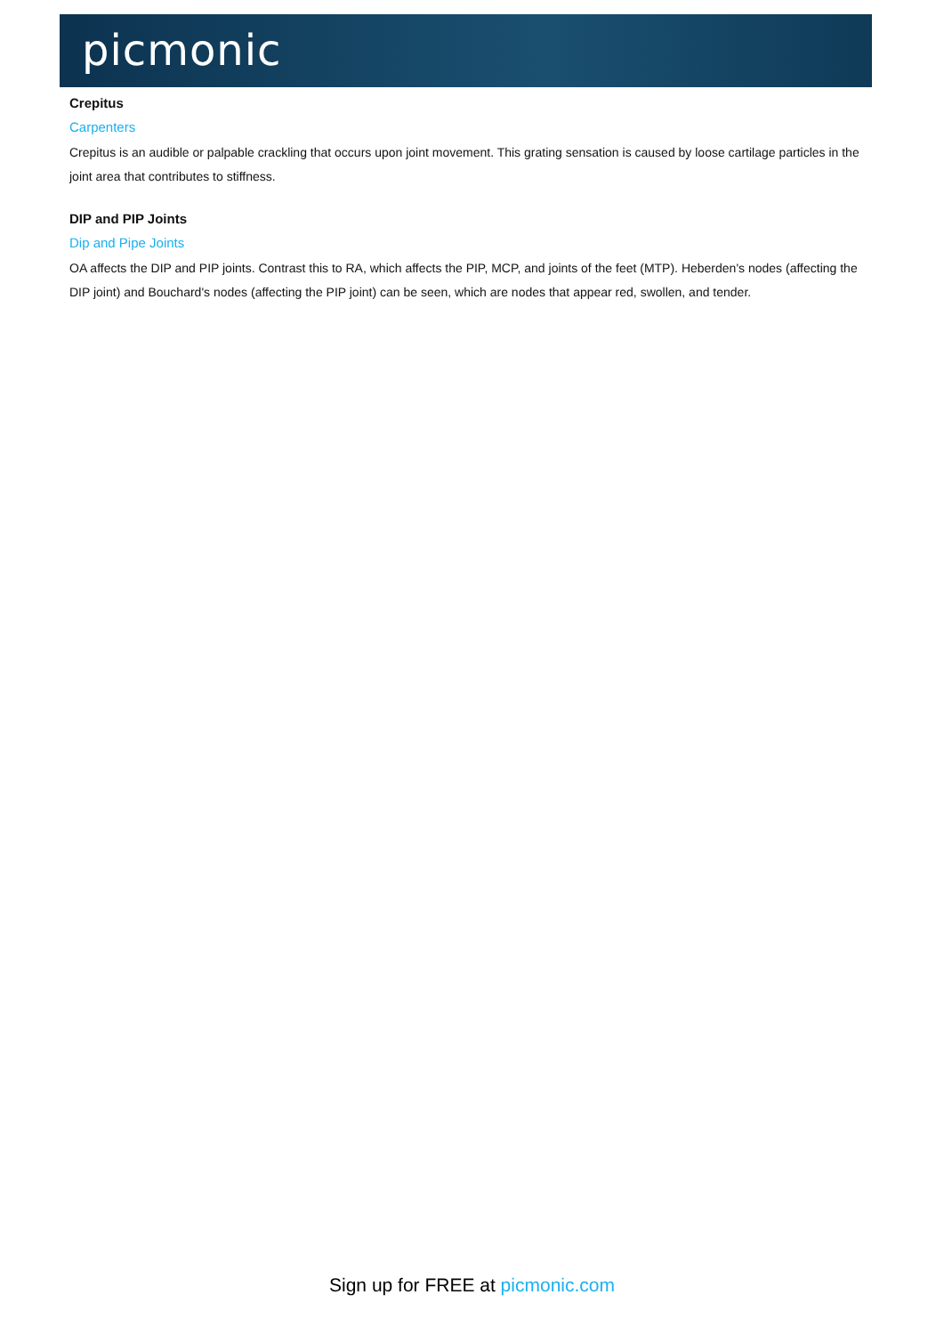picmonic
Crepitus
Carpenters
Crepitus is an audible or palpable crackling that occurs upon joint movement. This grating sensation is caused by loose cartilage particles in the joint area that contributes to stiffness.
DIP and PIP Joints
Dip and Pipe Joints
OA affects the DIP and PIP joints. Contrast this to RA, which affects the PIP, MCP, and joints of the feet (MTP). Heberden's nodes (affecting the DIP joint) and Bouchard's nodes (affecting the PIP joint) can be seen, which are nodes that appear red, swollen, and tender.
Sign up for FREE at picmonic.com